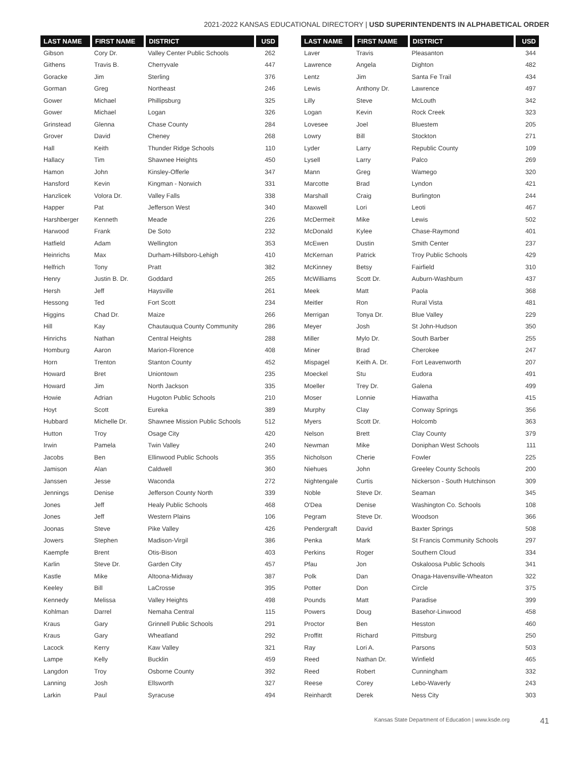2021-2022 KANSAS EDUCATIONAL DIRECTORY | USD SUPERINTENDENTS IN ALPHABETICAL ORDER
| LAST NAME | FIRST NAME | DISTRICT | USD |
| --- | --- | --- | --- |
| Gibson | Cory Dr. | Valley Center Public Schools | 262 |
| Githens | Travis B. | Cherryvale | 447 |
| Goracke | Jim | Sterling | 376 |
| Gorman | Greg | Northeast | 246 |
| Gower | Michael | Phillipsburg | 325 |
| Gower | Michael | Logan | 326 |
| Grinstead | Glenna | Chase County | 284 |
| Grover | David | Cheney | 268 |
| Hall | Keith | Thunder Ridge Schools | 110 |
| Hallacy | Tim | Shawnee Heights | 450 |
| Hamon | John | Kinsley-Offerle | 347 |
| Hansford | Kevin | Kingman - Norwich | 331 |
| Hanzlicek | Volora Dr. | Valley Falls | 338 |
| Happer | Pat | Jefferson West | 340 |
| Harshberger | Kenneth | Meade | 226 |
| Harwood | Frank | De Soto | 232 |
| Hatfield | Adam | Wellington | 353 |
| Heinrichs | Max | Durham-Hillsboro-Lehigh | 410 |
| Helfrich | Tony | Pratt | 382 |
| Henry | Justin B. Dr. | Goddard | 265 |
| Hersh | Jeff | Haysville | 261 |
| Hessong | Ted | Fort Scott | 234 |
| Higgins | Chad Dr. | Maize | 266 |
| Hill | Kay | Chautauqua County Community | 286 |
| Hinrichs | Nathan | Central Heights | 288 |
| Homburg | Aaron | Marion-Florence | 408 |
| Horn | Trenton | Stanton County | 452 |
| Howard | Bret | Uniontown | 235 |
| Howard | Jim | North Jackson | 335 |
| Howie | Adrian | Hugoton Public Schools | 210 |
| Hoyt | Scott | Eureka | 389 |
| Hubbard | Michelle Dr. | Shawnee Mission Public Schools | 512 |
| Hutton | Troy | Osage City | 420 |
| Irwin | Pamela | Twin Valley | 240 |
| Jacobs | Ben | Ellinwood Public Schools | 355 |
| Jamison | Alan | Caldwell | 360 |
| Janssen | Jesse | Waconda | 272 |
| Jennings | Denise | Jefferson County North | 339 |
| Jones | Jeff | Healy Public Schools | 468 |
| Jones | Jeff | Western Plains | 106 |
| Joonas | Steve | Pike Valley | 426 |
| Jowers | Stephen | Madison-Virgil | 386 |
| Kaempfe | Brent | Otis-Bison | 403 |
| Karlin | Steve Dr. | Garden City | 457 |
| Kastle | Mike | Altoona-Midway | 387 |
| Keeley | Bill | LaCrosse | 395 |
| Kennedy | Melissa | Valley Heights | 498 |
| Kohlman | Darrel | Nemaha Central | 115 |
| Kraus | Gary | Grinnell Public Schools | 291 |
| Kraus | Gary | Wheatland | 292 |
| Lacock | Kerry | Kaw Valley | 321 |
| Lampe | Kelly | Bucklin | 459 |
| Langdon | Troy | Osborne County | 392 |
| Lanning | Josh | Ellsworth | 327 |
| Larkin | Paul | Syracuse | 494 |
| LAST NAME | FIRST NAME | DISTRICT | USD |
| --- | --- | --- | --- |
| Laver | Travis | Pleasanton | 344 |
| Lawrence | Angela | Dighton | 482 |
| Lentz | Jim | Santa Fe Trail | 434 |
| Lewis | Anthony Dr. | Lawrence | 497 |
| Lilly | Steve | McLouth | 342 |
| Logan | Kevin | Rock Creek | 323 |
| Lovesee | Joel | Bluestem | 205 |
| Lowry | Bill | Stockton | 271 |
| Lyder | Larry | Republic County | 109 |
| Lysell | Larry | Palco | 269 |
| Mann | Greg | Wamego | 320 |
| Marcotte | Brad | Lyndon | 421 |
| Marshall | Craig | Burlington | 244 |
| Maxwell | Lori | Leoti | 467 |
| McDermeit | Mike | Lewis | 502 |
| McDonald | Kylee | Chase-Raymond | 401 |
| McEwen | Dustin | Smith Center | 237 |
| McKernan | Patrick | Troy Public Schools | 429 |
| McKinney | Betsy | Fairfield | 310 |
| McWilliams | Scott Dr. | Auburn-Washburn | 437 |
| Meek | Matt | Paola | 368 |
| Meitler | Ron | Rural Vista | 481 |
| Merrigan | Tonya Dr. | Blue Valley | 229 |
| Meyer | Josh | St John-Hudson | 350 |
| Miller | Mylo Dr. | South Barber | 255 |
| Miner | Brad | Cherokee | 247 |
| Mispagel | Keith A. Dr. | Fort Leavenworth | 207 |
| Moeckel | Stu | Eudora | 491 |
| Moeller | Trey Dr. | Galena | 499 |
| Moser | Lonnie | Hiawatha | 415 |
| Murphy | Clay | Conway Springs | 356 |
| Myers | Scott Dr. | Holcomb | 363 |
| Nelson | Brett | Clay County | 379 |
| Newman | Mike | Doniphan West Schools | 111 |
| Nicholson | Cherie | Fowler | 225 |
| Niehues | John | Greeley County Schools | 200 |
| Nightengale | Curtis | Nickerson - South Hutchinson | 309 |
| Noble | Steve Dr. | Seaman | 345 |
| O'Dea | Denise | Washington Co. Schools | 108 |
| Pegram | Steve Dr. | Woodson | 366 |
| Pendergraft | David | Baxter Springs | 508 |
| Penka | Mark | St Francis Community Schools | 297 |
| Perkins | Roger | Southern Cloud | 334 |
| Pfau | Jon | Oskaloosa Public Schools | 341 |
| Polk | Dan | Onaga-Havensville-Wheaton | 322 |
| Potter | Don | Circle | 375 |
| Pounds | Matt | Paradise | 399 |
| Powers | Doug | Basehor-Linwood | 458 |
| Proctor | Ben | Hesston | 460 |
| Proffitt | Richard | Pittsburg | 250 |
| Ray | Lori A. | Parsons | 503 |
| Reed | Nathan Dr. | Winfield | 465 |
| Reed | Robert | Cunningham | 332 |
| Reese | Corey | Lebo-Waverly | 243 |
| Reinhardt | Derek | Ness City | 303 |
Kansas State Department of Education | www.ksde.org 41